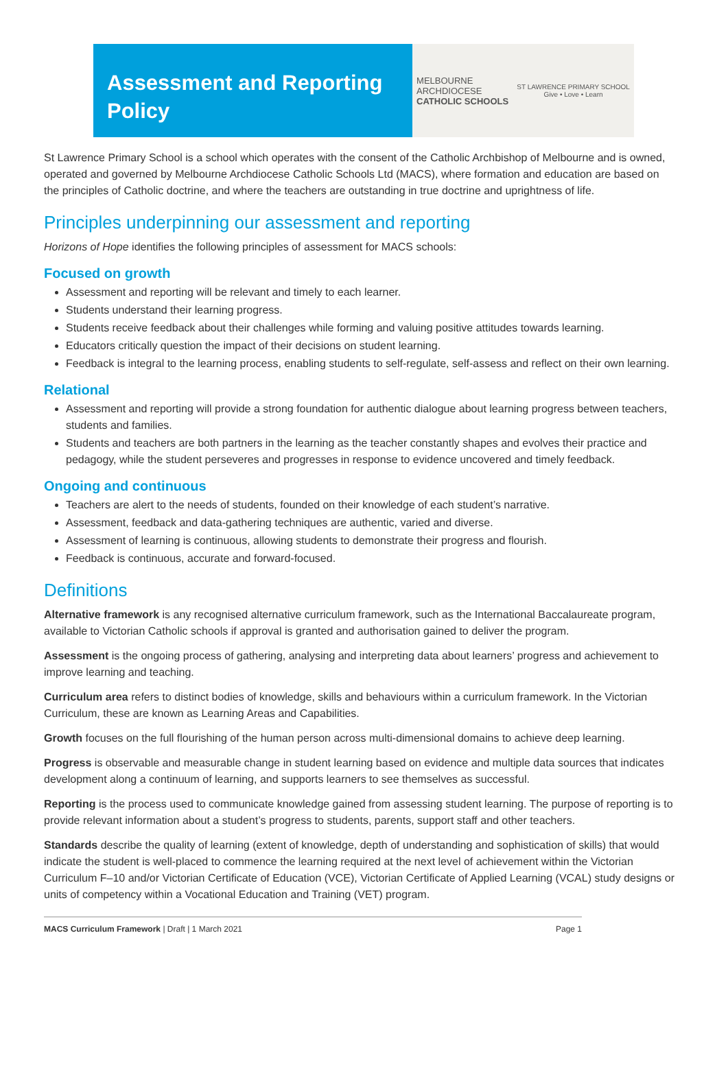Assessment and Reporting Policy
MELBOURNE
ARCHDIOCESE
CATHOLIC SCHOOLS
ST LAWRENCE PRIMARY SCHOOL
Give • Love • Learn
St Lawrence Primary School is a school which operates with the consent of the Catholic Archbishop of Melbourne and is owned, operated and governed by Melbourne Archdiocese Catholic Schools Ltd (MACS), where formation and education are based on the principles of Catholic doctrine, and where the teachers are outstanding in true doctrine and uprightness of life.
Principles underpinning our assessment and reporting
Horizons of Hope identifies the following principles of assessment for MACS schools:
Focused on growth
Assessment and reporting will be relevant and timely to each learner.
Students understand their learning progress.
Students receive feedback about their challenges while forming and valuing positive attitudes towards learning.
Educators critically question the impact of their decisions on student learning.
Feedback is integral to the learning process, enabling students to self-regulate, self-assess and reflect on their own learning.
Relational
Assessment and reporting will provide a strong foundation for authentic dialogue about learning progress between teachers, students and families.
Students and teachers are both partners in the learning as the teacher constantly shapes and evolves their practice and pedagogy, while the student perseveres and progresses in response to evidence uncovered and timely feedback.
Ongoing and continuous
Teachers are alert to the needs of students, founded on their knowledge of each student’s narrative.
Assessment, feedback and data-gathering techniques are authentic, varied and diverse.
Assessment of learning is continuous, allowing students to demonstrate their progress and flourish.
Feedback is continuous, accurate and forward-focused.
Definitions
Alternative framework is any recognised alternative curriculum framework, such as the International Baccalaureate program, available to Victorian Catholic schools if approval is granted and authorisation gained to deliver the program.
Assessment is the ongoing process of gathering, analysing and interpreting data about learners’ progress and achievement to improve learning and teaching.
Curriculum area refers to distinct bodies of knowledge, skills and behaviours within a curriculum framework. In the Victorian Curriculum, these are known as Learning Areas and Capabilities.
Growth focuses on the full flourishing of the human person across multi-dimensional domains to achieve deep learning.
Progress is observable and measurable change in student learning based on evidence and multiple data sources that indicates development along a continuum of learning, and supports learners to see themselves as successful.
Reporting is the process used to communicate knowledge gained from assessing student learning. The purpose of reporting is to provide relevant information about a student’s progress to students, parents, support staff and other teachers.
Standards describe the quality of learning (extent of knowledge, depth of understanding and sophistication of skills) that would indicate the student is well-placed to commence the learning required at the next level of achievement within the Victorian Curriculum F–10 and/or Victorian Certificate of Education (VCE), Victorian Certificate of Applied Learning (VCAL) study designs or units of competency within a Vocational Education and Training (VET) program.
MACS Curriculum Framework | Draft | 1 March 2021 Page 1